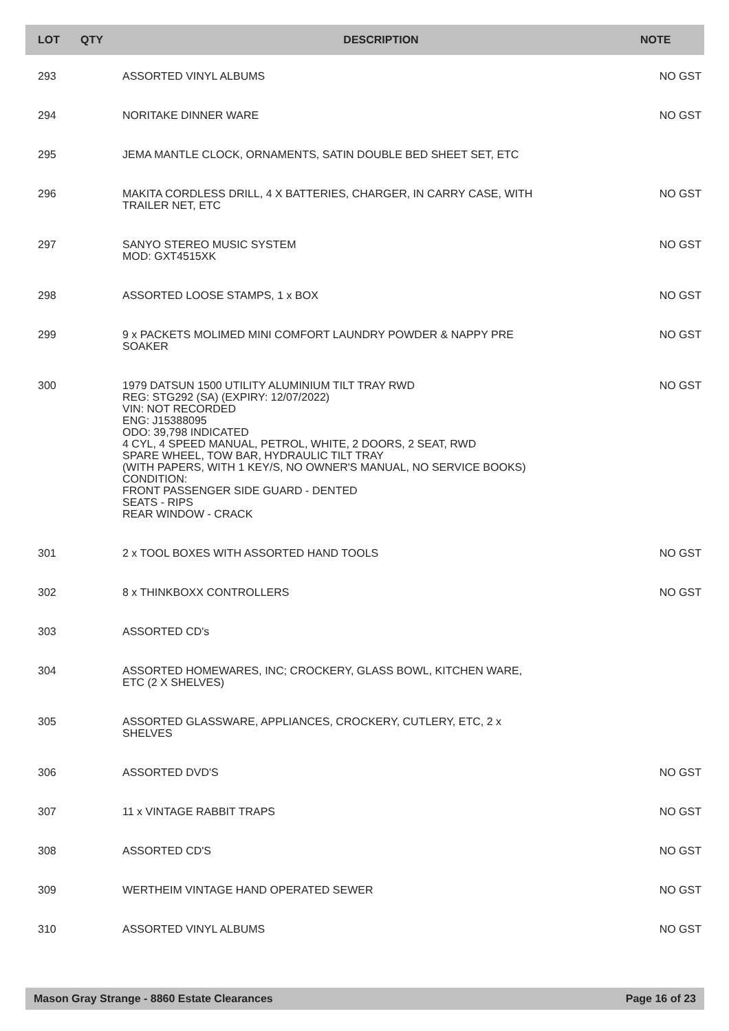| LOT | QTY | DESCRIPTION | NOTE |
| --- | --- | --- | --- |
| 293 | | ASSORTED VINYL ALBUMS | NO GST |
| 294 | | NORITAKE DINNER WARE | NO GST |
| 295 | | JEMA MANTLE CLOCK, ORNAMENTS, SATIN DOUBLE BED SHEET SET, ETC | |
| 296 | | MAKITA CORDLESS DRILL, 4 X BATTERIES, CHARGER, IN CARRY CASE, WITH TRAILER NET, ETC | NO GST |
| 297 | | SANYO STEREO MUSIC SYSTEM MOD: GXT4515XK | NO GST |
| 298 | | ASSORTED LOOSE STAMPS, 1 x BOX | NO GST |
| 299 | | 9 x PACKETS MOLIMED MINI COMFORT LAUNDRY POWDER & NAPPY PRE SOAKER | NO GST |
| 300 | | 1979 DATSUN 1500 UTILITY ALUMINIUM TILT TRAY RWD REG: STG292 (SA) (EXPIRY: 12/07/2022) VIN: NOT RECORDED ENG: J15388095 ODO: 39,798 INDICATED 4 CYL, 4 SPEED MANUAL, PETROL, WHITE, 2 DOORS, 2 SEAT, RWD SPARE WHEEL, TOW BAR, HYDRAULIC TILT TRAY (WITH PAPERS, WITH 1 KEY/S, NO OWNER'S MANUAL, NO SERVICE BOOKS) CONDITION: FRONT PASSENGER SIDE GUARD - DENTED SEATS - RIPS REAR WINDOW - CRACK | NO GST |
| 301 | | 2 x TOOL BOXES WITH ASSORTED HAND TOOLS | NO GST |
| 302 | | 8 x THINKBOXX CONTROLLERS | NO GST |
| 303 | | ASSORTED CD's | |
| 304 | | ASSORTED HOMEWARES, INC; CROCKERY, GLASS BOWL, KITCHEN WARE, ETC (2 X SHELVES) | |
| 305 | | ASSORTED GLASSWARE, APPLIANCES, CROCKERY, CUTLERY, ETC, 2 x SHELVES | |
| 306 | | ASSORTED DVD'S | NO GST |
| 307 | | 11 x VINTAGE RABBIT TRAPS | NO GST |
| 308 | | ASSORTED CD'S | NO GST |
| 309 | | WERTHEIM VINTAGE HAND OPERATED SEWER | NO GST |
| 310 | | ASSORTED VINYL ALBUMS | NO GST |
Mason Gray Strange - 8860 Estate Clearances Page 16 of 23